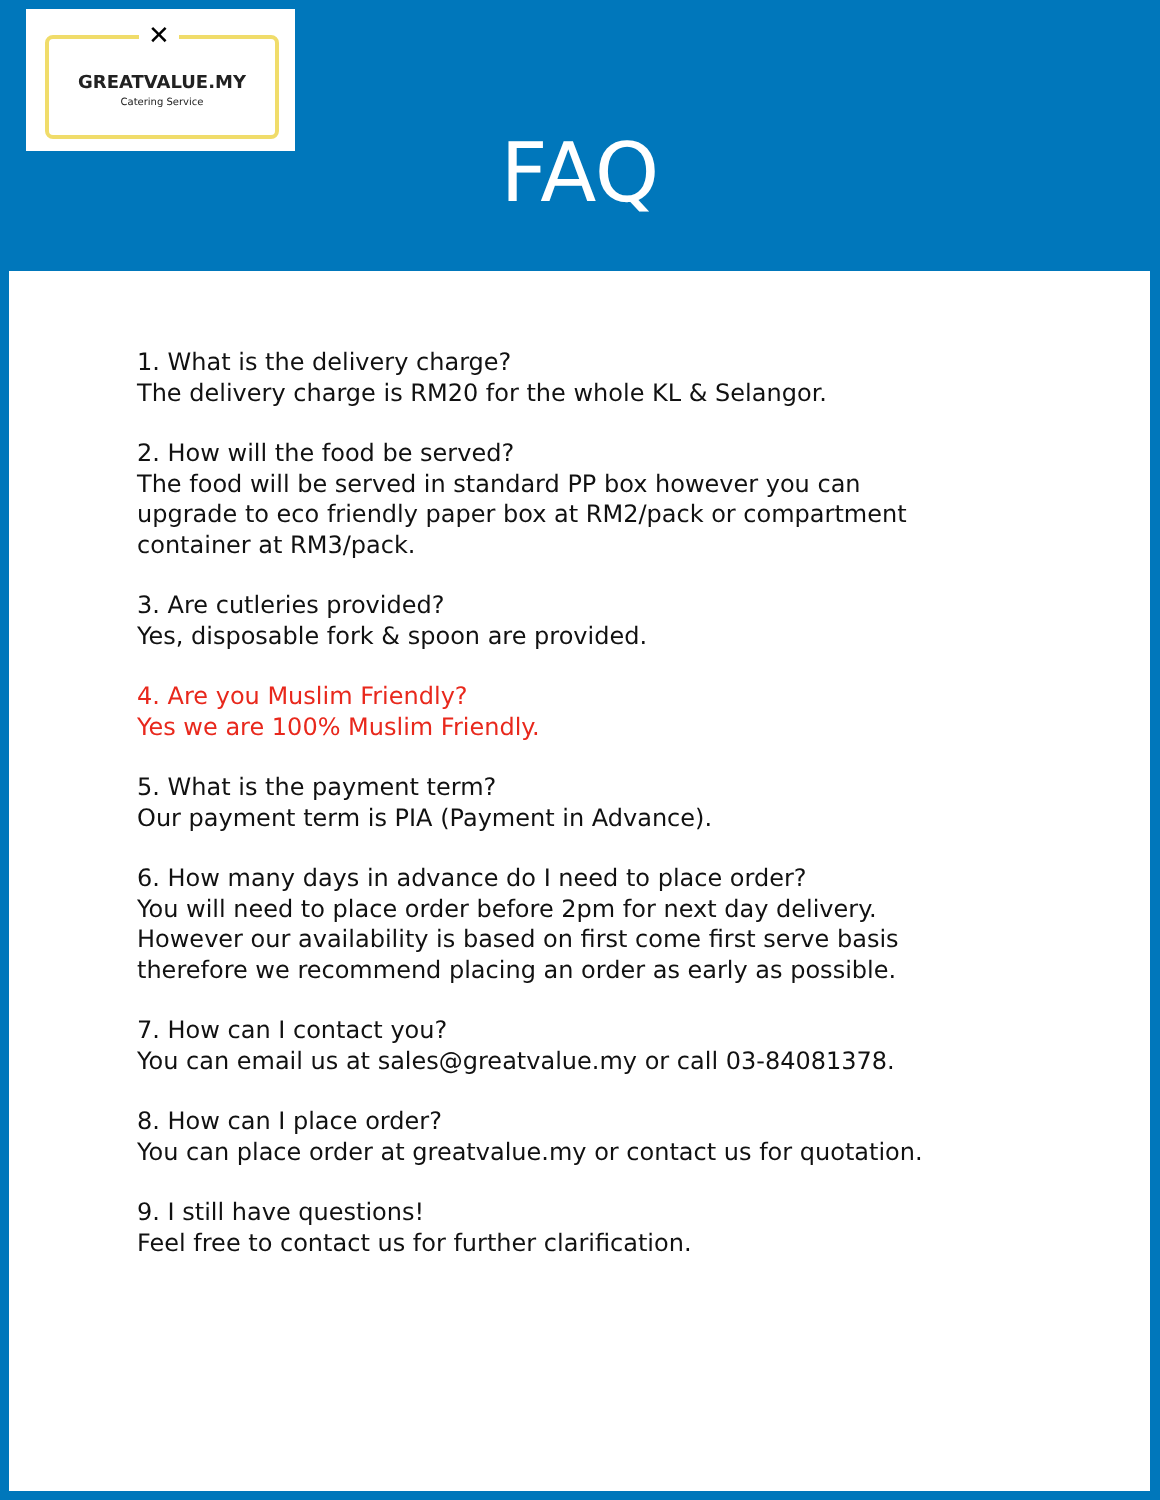GREATVALUE.MY
Catering Service
✕
FAQ
1. What is the delivery charge?
The delivery charge is RM20 for the whole KL & Selangor.
2. How will the food be served?
The food will be served in standard PP box however you can
upgrade to eco friendly paper box at RM2/pack or compartment
container at RM3/pack.
3. Are cutleries provided?
Yes, disposable fork & spoon are provided.
4. Are you Muslim Friendly?
Yes we are 100% Muslim Friendly.
5. What is the payment term?
Our payment term is PIA (Payment in Advance).
6. How many days in advance do I need to place order?
You will need to place order before 2pm for next day delivery.
However our availability is based on first come first serve basis
therefore we recommend placing an order as early as possible.
7. How can I contact you?
You can email us at sales@greatvalue.my or call 03-84081378.
8. How can I place order?
You can place order at greatvalue.my or contact us for quotation.
9. I still have questions!
Feel free to contact us for further clarification.